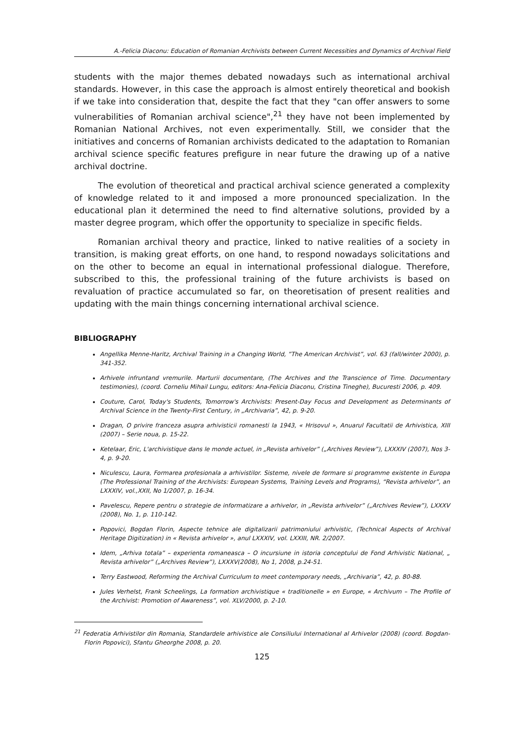A.-Felicia Diaconu: Education of Romanian Archivists between Current Necessities and Dynamics of Archival Field
students with the major themes debated nowadays such as international archival standards. However, in this case the approach is almost entirely theoretical and bookish if we take into consideration that, despite the fact that they "can offer answers to some vulnerabilities of Romanian archival science",<sup>21</sup> they have not been implemented by Romanian National Archives, not even experimentally. Still, we consider that the initiatives and concerns of Romanian archivists dedicated to the adaptation to Romanian archival science specific features prefigure in near future the drawing up of a native archival doctrine.
The evolution of theoretical and practical archival science generated a complexity of knowledge related to it and imposed a more pronounced specialization. In the educational plan it determined the need to find alternative solutions, provided by a master degree program, which offer the opportunity to specialize in specific fields.
Romanian archival theory and practice, linked to native realities of a society in transition, is making great efforts, on one hand, to respond nowadays solicitations and on the other to become an equal in international professional dialogue. Therefore, subscribed to this, the professional training of the future archivists is based on revaluation of practice accumulated so far, on theoretisation of present realities and updating with the main things concerning international archival science.
BIBLIOGRAPHY
Angellika Menne-Haritz, Archival Training in a Changing World, ”The American Archivist”, vol. 63 (fall/winter 2000), p. 341-352.
Arhivele infruntand vremurile. Marturii documentare, (The Archives and the Transcience of Time. Documentary testimonies), (coord. Corneliu Mihail Lungu, editors: Ana-Felicia Diaconu, Cristina Tineghe), Bucuresti 2006, p. 409.
Couture, Carol, Today's Students, Tomorrow's Archivists: Present-Day Focus and Development as Determinants of Archival Science in the Twenty-First Century, in „Archivaria”, 42, p. 9-20.
Dragan, O privire franceza asupra arhivisticii romanesti la 1943, « Hrisovul », Anuarul Facultatii de Arhivistica, XIII (2007) – Serie noua, p. 15-22.
Ketelaar, Eric, L'archivistique dans le monde actuel, in „Revista arhivelor” („Archives Review”), LXXXIV (2007), Nos 3-4, p. 9-20.
Niculescu, Laura, Formarea profesionala a arhivistilor. Sisteme, nivele de formare si programme existente in Europa (The Professional Training of the Archivists: European Systems, Training Levels and Programs), “Revista arhivelor”, an LXXXIV, vol.,XXII, No 1/2007, p. 16-34.
Pavelescu, Repere pentru o strategie de informatizare a arhivelor, in „Revista arhivelor” („Archives Review”), LXXXV (2008), No. 1, p. 110-142.
Popovici, Bogdan Florin, Aspecte tehnice ale digitalizarii patrimoniului arhivistic, (Technical Aspects of Archival Heritage Digitization) in « Revista arhivelor », anul LXXXIV, vol. LXXIII, NR. 2/2007.
Idem, „Arhiva totala” – experienta romaneasca – O incursiune in istoria conceptului de Fond Arhivistic National, „ Revista arhivelor” („Archives Review”), LXXXV(2008), No 1, 2008, p.24-51.
Terry Eastwood, Reforming the Archival Curriculum to meet contemporary needs, „Archivaria”, 42, p. 80-88.
Jules Verhelst, Frank Scheelings, La formation archivistique « traditionelle » en Europe, « Archivum – The Profile of the Archivist: Promotion of Awareness”, vol. XLV/2000, p. 2-10.
<sup>21</sup> Federatia Arhivistilor din Romania, Standardele arhivistice ale Consiliului International al Arhivelor (2008) (coord. Bogdan-Florin Popovici), Sfantu Gheorghe 2008, p. 20.
125